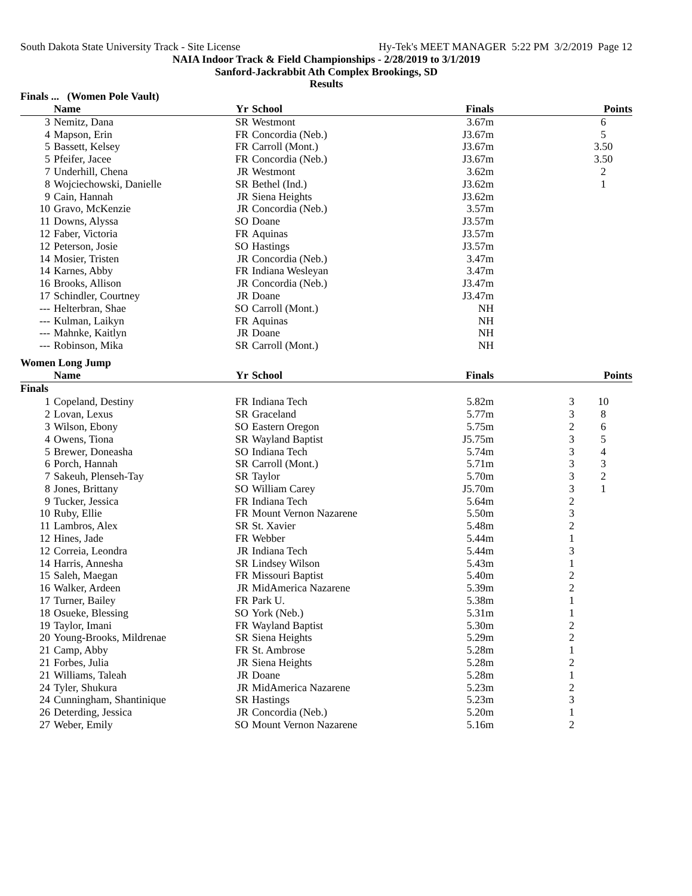South Dakota State University Track - Site License Hy-Tek's MEET MANAGER 5:22 PM 3/2/2019 Page 12
NAIA Indoor Track & Field Championships - 2/28/2019 to 3/1/2019
Sanford-Jackrabbit Ath Complex Brookings, SD
Results
Finals ... (Women Pole Vault)
| | Name | Yr | School | Finals | | Points |
| --- | --- | --- | --- | --- | --- | --- |
| 3 | Nemitz, Dana | SR | Westmont | 3.67m | | 6 |
| 4 | Mapson, Erin | FR | Concordia (Neb.) | J3.67m | | 5 |
| 5 | Bassett, Kelsey | FR | Carroll (Mont.) | J3.67m | | 3.50 |
| 5 | Pfeifer, Jacee | FR | Concordia (Neb.) | J3.67m | | 3.50 |
| 7 | Underhill, Chena | JR | Westmont | 3.62m | | 2 |
| 8 | Wojciechowski, Danielle | SR | Bethel (Ind.) | J3.62m | | 1 |
| 9 | Cain, Hannah | JR | Siena Heights | J3.62m | | |
| 10 | Gravo, McKenzie | JR | Concordia (Neb.) | 3.57m | | |
| 11 | Downs, Alyssa | SO | Doane | J3.57m | | |
| 12 | Faber, Victoria | FR | Aquinas | J3.57m | | |
| 12 | Peterson, Josie | SO | Hastings | J3.57m | | |
| 14 | Mosier, Tristen | JR | Concordia (Neb.) | 3.47m | | |
| 14 | Karnes, Abby | FR | Indiana Wesleyan | 3.47m | | |
| 16 | Brooks, Allison | JR | Concordia (Neb.) | J3.47m | | |
| 17 | Schindler, Courtney | JR | Doane | J3.47m | | |
| --- | Helterbran, Shae | SO | Carroll (Mont.) | NH | | |
| --- | Kulman, Laikyn | FR | Aquinas | NH | | |
| --- | Mahnke, Kaitlyn | JR | Doane | NH | | |
| --- | Robinson, Mika | SR | Carroll (Mont.) | NH | | |
Women Long Jump
| | Name | Yr | School | Finals | | Points |
| --- | --- | --- | --- | --- | --- | --- |
| Finals | | | | | | |
| 1 | Copeland, Destiny | FR | Indiana Tech | 5.82m | 3 | 10 |
| 2 | Lovan, Lexus | SR | Graceland | 5.77m | 3 | 8 |
| 3 | Wilson, Ebony | SO | Eastern Oregon | 5.75m | 2 | 6 |
| 4 | Owens, Tiona | SR | Wayland Baptist | J5.75m | 3 | 5 |
| 5 | Brewer, Doneasha | SO | Indiana Tech | 5.74m | 3 | 4 |
| 6 | Porch, Hannah | SR | Carroll (Mont.) | 5.71m | 3 | 3 |
| 7 | Sakeuh, Plenseh-Tay | SR | Taylor | 5.70m | 3 | 2 |
| 8 | Jones, Brittany | SO | William Carey | J5.70m | 3 | 1 |
| 9 | Tucker, Jessica | FR | Indiana Tech | 5.64m | 2 | |
| 10 | Ruby, Ellie | FR | Mount Vernon Nazarene | 5.50m | 3 | |
| 11 | Lambros, Alex | SR | St. Xavier | 5.48m | 2 | |
| 12 | Hines, Jade | FR | Webber | 5.44m | 1 | |
| 12 | Correia, Leondra | JR | Indiana Tech | 5.44m | 3 | |
| 14 | Harris, Annesha | SR | Lindsey Wilson | 5.43m | 1 | |
| 15 | Saleh, Maegan | FR | Missouri Baptist | 5.40m | 2 | |
| 16 | Walker, Ardeen | JR | MidAmerica Nazarene | 5.39m | 2 | |
| 17 | Turner, Bailey | FR | Park U. | 5.38m | 1 | |
| 18 | Osueke, Blessing | SO | York (Neb.) | 5.31m | 1 | |
| 19 | Taylor, Imani | FR | Wayland Baptist | 5.30m | 2 | |
| 20 | Young-Brooks, Mildrenae | SR | Siena Heights | 5.29m | 2 | |
| 21 | Camp, Abby | FR | St. Ambrose | 5.28m | 1 | |
| 21 | Forbes, Julia | JR | Siena Heights | 5.28m | 2 | |
| 21 | Williams, Taleah | JR | Doane | 5.28m | 1 | |
| 24 | Tyler, Shukura | JR | MidAmerica Nazarene | 5.23m | 2 | |
| 24 | Cunningham, Shantinique | SR | Hastings | 5.23m | 3 | |
| 26 | Deterding, Jessica | JR | Concordia (Neb.) | 5.20m | 1 | |
| 27 | Weber, Emily | SO | Mount Vernon Nazarene | 5.16m | 2 | |